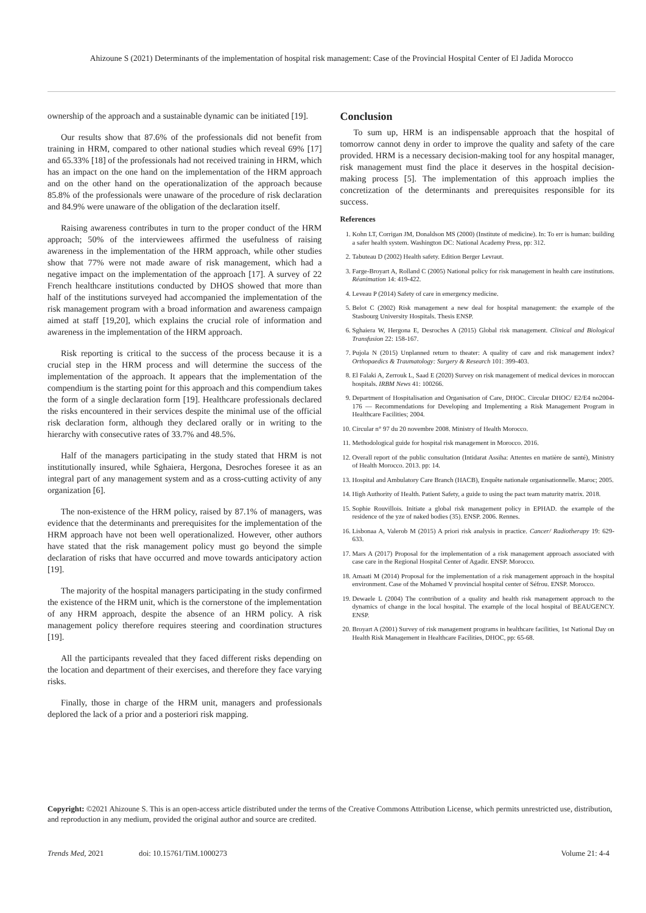Ahizoune S (2021) Determinants of the implementation of hospital risk management: Case of the Provincial Hospital Center of El Jadida Morocco
ownership of the approach and a sustainable dynamic can be initiated [19].
Our results show that 87.6% of the professionals did not benefit from training in HRM, compared to other national studies which reveal 69% [17] and 65.33% [18] of the professionals had not received training in HRM, which has an impact on the one hand on the implementation of the HRM approach and on the other hand on the operationalization of the approach because 85.8% of the professionals were unaware of the procedure of risk declaration and 84.9% were unaware of the obligation of the declaration itself.
Raising awareness contributes in turn to the proper conduct of the HRM approach; 50% of the interviewees affirmed the usefulness of raising awareness in the implementation of the HRM approach, while other studies show that 77% were not made aware of risk management, which had a negative impact on the implementation of the approach [17]. A survey of 22 French healthcare institutions conducted by DHOS showed that more than half of the institutions surveyed had accompanied the implementation of the risk management program with a broad information and awareness campaign aimed at staff [19,20], which explains the crucial role of information and awareness in the implementation of the HRM approach.
Risk reporting is critical to the success of the process because it is a crucial step in the HRM process and will determine the success of the implementation of the approach. It appears that the implementation of the compendium is the starting point for this approach and this compendium takes the form of a single declaration form [19]. Healthcare professionals declared the risks encountered in their services despite the minimal use of the official risk declaration form, although they declared orally or in writing to the hierarchy with consecutive rates of 33.7% and 48.5%.
Half of the managers participating in the study stated that HRM is not institutionally insured, while Sghaiera, Hergona, Desroches foresee it as an integral part of any management system and as a cross-cutting activity of any organization [6].
The non-existence of the HRM policy, raised by 87.1% of managers, was evidence that the determinants and prerequisites for the implementation of the HRM approach have not been well operationalized. However, other authors have stated that the risk management policy must go beyond the simple declaration of risks that have occurred and move towards anticipatory action [19].
The majority of the hospital managers participating in the study confirmed the existence of the HRM unit, which is the cornerstone of the implementation of any HRM approach, despite the absence of an HRM policy. A risk management policy therefore requires steering and coordination structures [19].
All the participants revealed that they faced different risks depending on the location and department of their exercises, and therefore they face varying risks.
Finally, those in charge of the HRM unit, managers and professionals deplored the lack of a prior and a posteriori risk mapping.
Conclusion
To sum up, HRM is an indispensable approach that the hospital of tomorrow cannot deny in order to improve the quality and safety of the care provided. HRM is a necessary decision-making tool for any hospital manager, risk management must find the place it deserves in the hospital decision-making process [5]. The implementation of this approach implies the concretization of the determinants and prerequisites responsible for its success.
References
1. Kohn LT, Corrigan JM, Donaldson MS (2000) (Institute of medicine). In: To err is human: building a safer health system. Washington DC: National Academy Press, pp: 312.
2. Tabuteau D (2002) Health safety. Edition Berger Levraut.
3. Farge-Broyart A, Rolland C (2005) National policy for risk management in health care institutions. Réanimation 14: 419-422.
4. Leveau P (2014) Safety of care in emergency medicine.
5. Belot C (2002) Risk management a new deal for hospital management: the example of the Stasbourg University Hospitals. Thesis ENSP.
6. Sghaiera W, Hergona E, Desroches A (2015) Global risk management. Clinical and Biological Transfusion 22: 158-167.
7. Pujola N (2015) Unplanned return to theater: A quality of care and risk management index? Orthopaedics & Traumatology: Surgery & Research 101: 399-403.
8. El Falaki A, Zerrouk L, Saad E (2020) Survey on risk management of medical devices in moroccan hospitals. IRBM News 41: 100266.
9. Department of Hospitalisation and Organisation of Care, DHOC. Circular DHOC/ E2/E4 no2004-176 — Recommendations for Developing and Implementing a Risk Management Program in Healthcare Facilities; 2004.
10. Circular n° 97 du 20 novembre 2008. Ministry of Health Morocco.
11. Methodological guide for hospital risk management in Morocco. 2016.
12. Overall report of the public consultation (Intidarat Assiha: Attentes en matière de santé), Ministry of Health Morocco. 2013. pp: 14.
13. Hospital and Ambulatory Care Branch (HACB), Enquête nationale organisationnelle. Maroc; 2005.
14. High Authority of Health. Patient Safety, a guide to using the pact team maturity matrix. 2018.
15. Sophie Rouvillois. Initiate a global risk management policy in EPHAD. the example of the residence of the yze of naked bodies (35). ENSP. 2006. Rennes.
16. Lisbonaa A, Valerob M (2015) A priori risk analysis in practice. Cancer/ Radiotherapy 19: 629-633.
17. Mars A (2017) Proposal for the implementation of a risk management approach associated with case care in the Regional Hospital Center of Agadir. ENSP. Morocco.
18. Amaati M (2014) Proposal for the implementation of a risk management approach in the hospital environment. Case of the Mohamed V provincial hospital center of Séfrou. ENSP. Morocco.
19. Dewaele L (2004) The contribution of a quality and health risk management approach to the dynamics of change in the local hospital. The example of the local hospital of BEAUGENCY. ENSP.
20. Broyart A (2001) Survey of risk management programs in healthcare facilities, 1st National Day on Health Risk Management in Healthcare Facilities, DHOC, pp: 65-68.
Copyright: ©2021 Ahizoune S. This is an open-access article distributed under the terms of the Creative Commons Attribution License, which permits unrestricted use, distribution, and reproduction in any medium, provided the original author and source are credited.
Trends Med, 2021 doi: 10.15761/TiM.1000273 Volume 21: 4-4